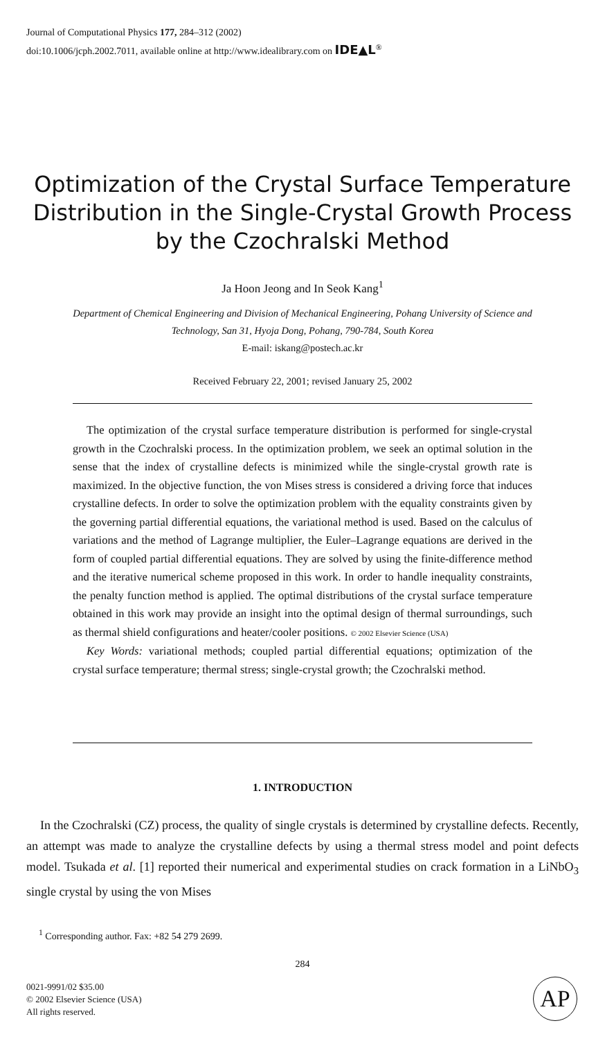Journal of Computational Physics 177, 284–312 (2002)
doi:10.1006/jcph.2002.7011, available online at http://www.idealibrary.com on IDE▲L<sup>®</sup>
Optimization of the Crystal Surface Temperature Distribution in the Single-Crystal Growth Process by the Czochralski Method
Ja Hoon Jeong and In Seok Kang<sup>1</sup>
Department of Chemical Engineering and Division of Mechanical Engineering, Pohang University of Science and Technology, San 31, Hyoja Dong, Pohang, 790-784, South Korea
E-mail: iskang@postech.ac.kr
Received February 22, 2001; revised January 25, 2002
The optimization of the crystal surface temperature distribution is performed for single-crystal growth in the Czochralski process. In the optimization problem, we seek an optimal solution in the sense that the index of crystalline defects is minimized while the single-crystal growth rate is maximized. In the objective function, the von Mises stress is considered a driving force that induces crystalline defects. In order to solve the optimization problem with the equality constraints given by the governing partial differential equations, the variational method is used. Based on the calculus of variations and the method of Lagrange multiplier, the Euler–Lagrange equations are derived in the form of coupled partial differential equations. They are solved by using the finite-difference method and the iterative numerical scheme proposed in this work. In order to handle inequality constraints, the penalty function method is applied. The optimal distributions of the crystal surface temperature obtained in this work may provide an insight into the optimal design of thermal surroundings, such as thermal shield configurations and heater/cooler positions. © 2002 Elsevier Science (USA)
Key Words: variational methods; coupled partial differential equations; optimization of the crystal surface temperature; thermal stress; single-crystal growth; the Czochralski method.
1. INTRODUCTION
In the Czochralski (CZ) process, the quality of single crystals is determined by crystalline defects. Recently, an attempt was made to analyze the crystalline defects by using a thermal stress model and point defects model. Tsukada et al. [1] reported their numerical and experimental studies on crack formation in a LiNbO<sub>3</sub> single crystal by using the von Mises
<sup>1</sup> Corresponding author. Fax: +82 54 279 2699.
284
0021-9991/02 $35.00
© 2002 Elsevier Science (USA)
All rights reserved.
AP